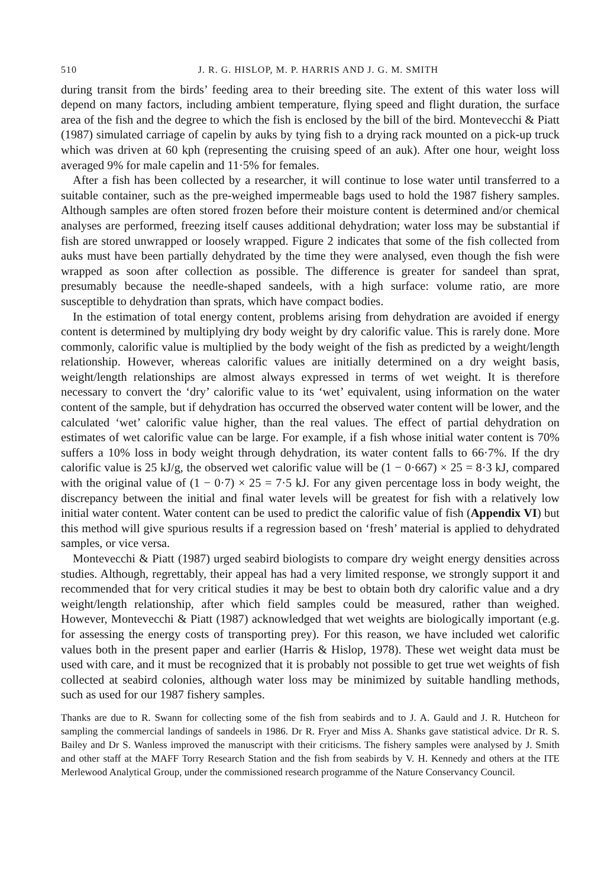510 J. R. G. HISLOP, M. P. HARRIS AND J. G. M. SMITH
during transit from the birds’ feeding area to their breeding site. The extent of this water loss will depend on many factors, including ambient temperature, flying speed and flight duration, the surface area of the fish and the degree to which the fish is enclosed by the bill of the bird. Montevecchi & Piatt (1987) simulated carriage of capelin by auks by tying fish to a drying rack mounted on a pick-up truck which was driven at 60 kph (representing the cruising speed of an auk). After one hour, weight loss averaged 9% for male capelin and 11·5% for females.
After a fish has been collected by a researcher, it will continue to lose water until transferred to a suitable container, such as the pre-weighed impermeable bags used to hold the 1987 fishery samples. Although samples are often stored frozen before their moisture content is determined and/or chemical analyses are performed, freezing itself causes additional dehydration; water loss may be substantial if fish are stored unwrapped or loosely wrapped. Figure 2 indicates that some of the fish collected from auks must have been partially dehydrated by the time they were analysed, even though the fish were wrapped as soon after collection as possible. The difference is greater for sandeel than sprat, presumably because the needle-shaped sandeels, with a high surface: volume ratio, are more susceptible to dehydration than sprats, which have compact bodies.
In the estimation of total energy content, problems arising from dehydration are avoided if energy content is determined by multiplying dry body weight by dry calorific value. This is rarely done. More commonly, calorific value is multiplied by the body weight of the fish as predicted by a weight/length relationship. However, whereas calorific values are initially determined on a dry weight basis, weight/length relationships are almost always expressed in terms of wet weight. It is therefore necessary to convert the ‘dry’ calorific value to its ‘wet’ equivalent, using information on the water content of the sample, but if dehydration has occurred the observed water content will be lower, and the calculated ‘wet’ calorific value higher, than the real values. The effect of partial dehydration on estimates of wet calorific value can be large. For example, if a fish whose initial water content is 70% suffers a 10% loss in body weight through dehydration, its water content falls to 66·7%. If the dry calorific value is 25 kJ/g, the observed wet calorific value will be (1 − 0·667) × 25 = 8·3 kJ, compared with the original value of (1 − 0·7) × 25 = 7·5 kJ. For any given percentage loss in body weight, the discrepancy between the initial and final water levels will be greatest for fish with a relatively low initial water content. Water content can be used to predict the calorific value of fish (Appendix VI) but this method will give spurious results if a regression based on ‘fresh’ material is applied to dehydrated samples, or vice versa.
Montevecchi & Piatt (1987) urged seabird biologists to compare dry weight energy densities across studies. Although, regrettably, their appeal has had a very limited response, we strongly support it and recommended that for very critical studies it may be best to obtain both dry calorific value and a dry weight/length relationship, after which field samples could be measured, rather than weighed. However, Montevecchi & Piatt (1987) acknowledged that wet weights are biologically important (e.g. for assessing the energy costs of transporting prey). For this reason, we have included wet calorific values both in the present paper and earlier (Harris & Hislop, 1978). These wet weight data must be used with care, and it must be recognized that it is probably not possible to get true wet weights of fish collected at seabird colonies, although water loss may be minimized by suitable handling methods, such as used for our 1987 fishery samples.
Thanks are due to R. Swann for collecting some of the fish from seabirds and to J. A. Gauld and J. R. Hutcheon for sampling the commercial landings of sandeels in 1986. Dr R. Fryer and Miss A. Shanks gave statistical advice. Dr R. S. Bailey and Dr S. Wanless improved the manuscript with their criticisms. The fishery samples were analysed by J. Smith and other staff at the MAFF Torry Research Station and the fish from seabirds by V. H. Kennedy and others at the ITE Merlewood Analytical Group, under the commissioned research programme of the Nature Conservancy Council.